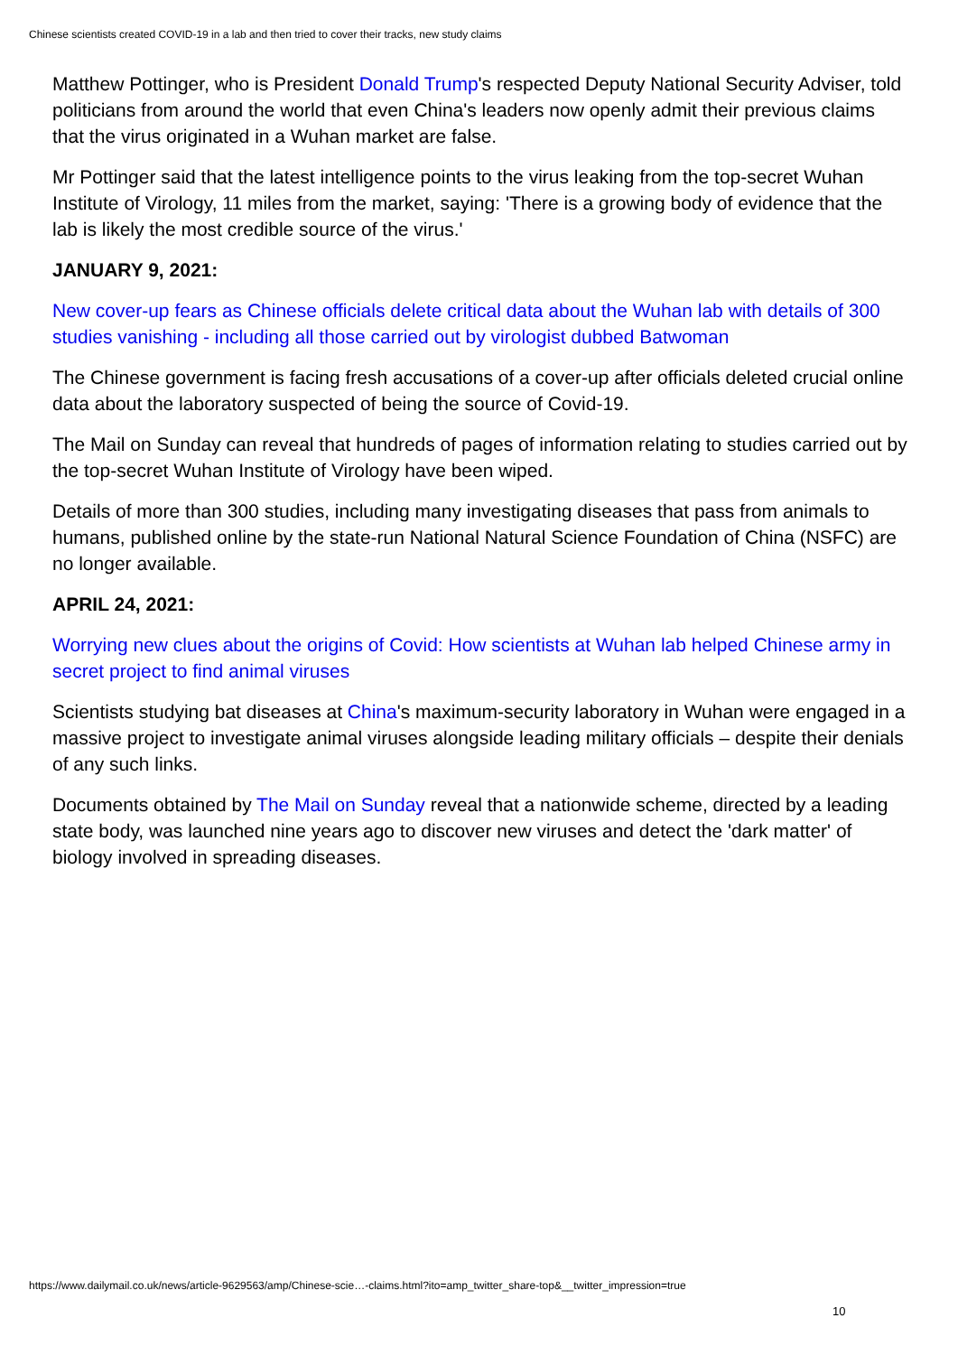Chinese scientists created COVID-19 in a lab and then tried to cover their tracks, new study claims
Matthew Pottinger, who is President Donald Trump's respected Deputy National Security Adviser, told politicians from around the world that even China's leaders now openly admit their previous claims that the virus originated in a Wuhan market are false.
Mr Pottinger said that the latest intelligence points to the virus leaking from the top-secret Wuhan Institute of Virology, 11 miles from the market, saying: 'There is a growing body of evidence that the lab is likely the most credible source of the virus.'
JANUARY 9, 2021:
New cover-up fears as Chinese officials delete critical data about the Wuhan lab with details of 300 studies vanishing - including all those carried out by virologist dubbed Batwoman
The Chinese government is facing fresh accusations of a cover-up after officials deleted crucial online data about the laboratory suspected of being the source of Covid-19.
The Mail on Sunday can reveal that hundreds of pages of information relating to studies carried out by the top-secret Wuhan Institute of Virology have been wiped.
Details of more than 300 studies, including many investigating diseases that pass from animals to humans, published online by the state-run National Natural Science Foundation of China (NSFC) are no longer available.
APRIL 24, 2021:
Worrying new clues about the origins of Covid: How scientists at Wuhan lab helped Chinese army in secret project to find animal viruses
Scientists studying bat diseases at China's maximum-security laboratory in Wuhan were engaged in a massive project to investigate animal viruses alongside leading military officials – despite their denials of any such links.
Documents obtained by The Mail on Sunday reveal that a nationwide scheme, directed by a leading state body, was launched nine years ago to discover new viruses and detect the 'dark matter' of biology involved in spreading diseases.
https://www.dailymail.co.uk/news/article-9629563/amp/Chinese-scie…-claims.html?ito=amp_twitter_share-top&__twitter_impression=true
10